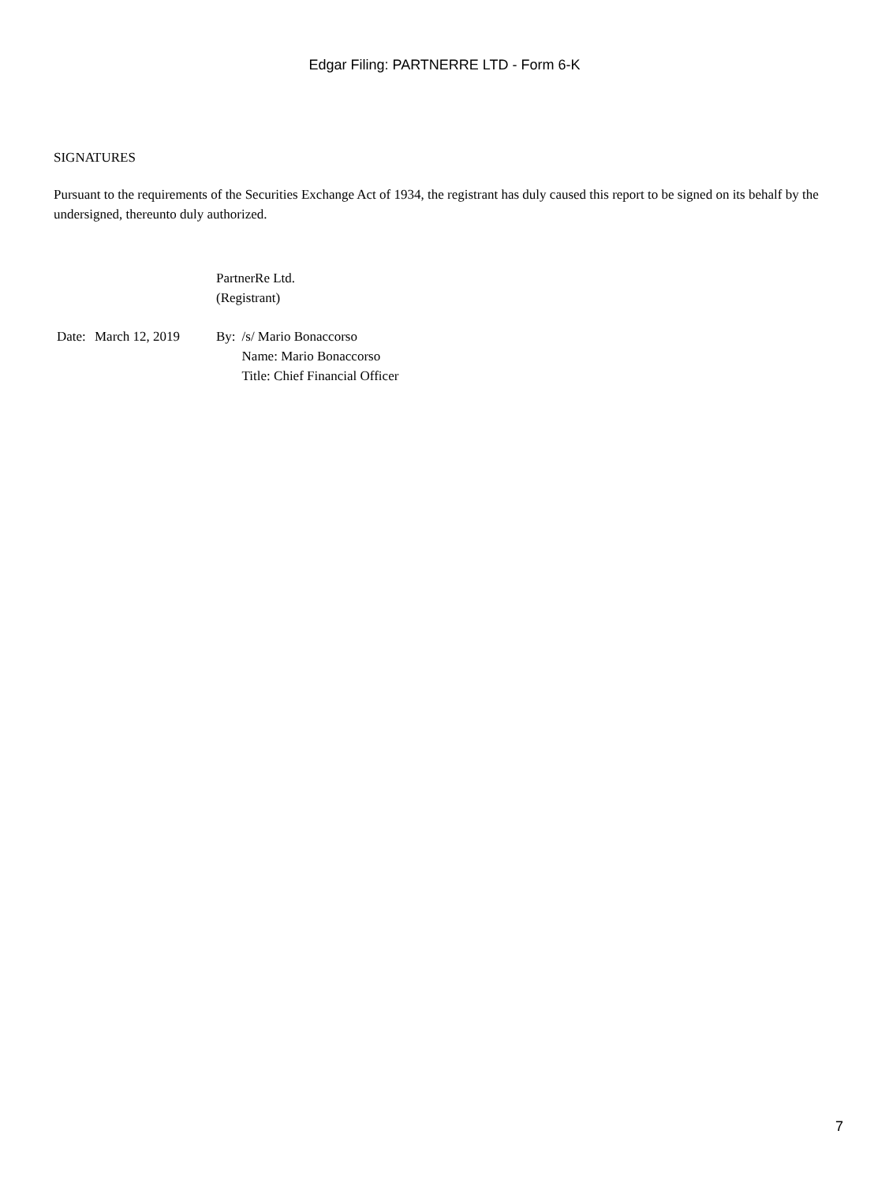Edgar Filing: PARTNERRE LTD - Form 6-K
SIGNATURES
Pursuant to the requirements of the Securities Exchange Act of 1934, the registrant has duly caused this report to be signed on its behalf by the undersigned, thereunto duly authorized.
| | | PartnerRe Ltd. (Registrant) | |
| Date: | March 12, 2019 | By: | /s/ Mario Bonaccorso Name: Mario Bonaccorso Title: Chief Financial Officer |
7